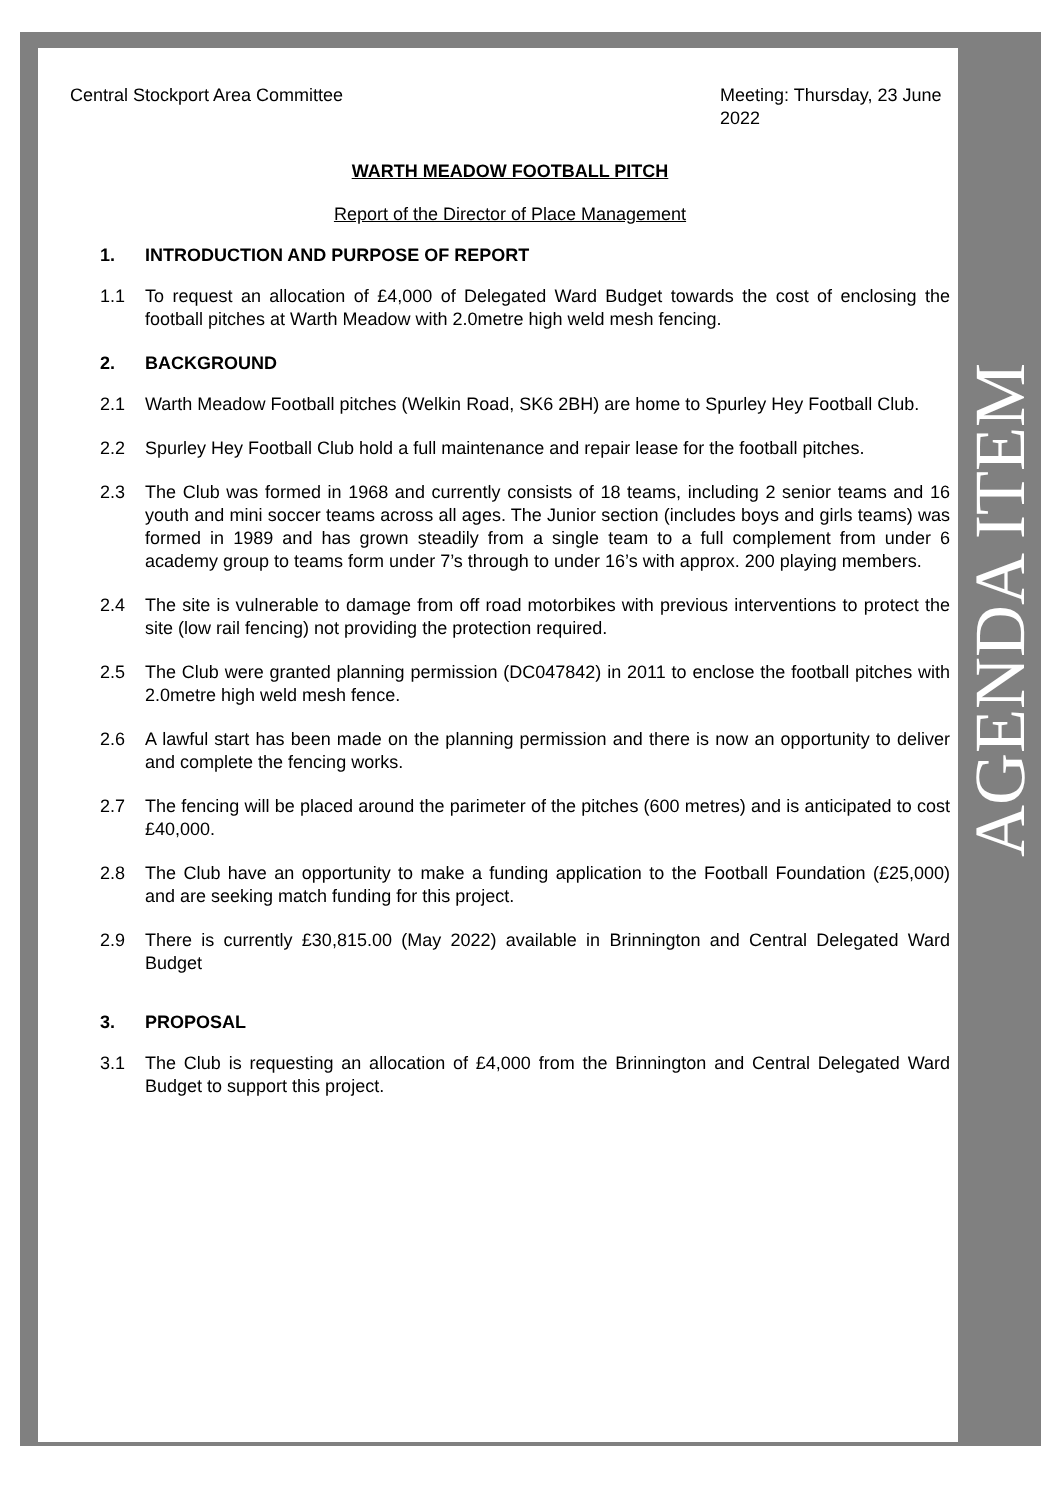AGENDA ITEM
Central Stockport Area Committee
Meeting: Thursday, 23 June 2022
WARTH MEADOW FOOTBALL PITCH
Report of the Director of Place Management
1. INTRODUCTION AND PURPOSE OF REPORT
1.1 To request an allocation of £4,000 of Delegated Ward Budget towards the cost of enclosing the football pitches at Warth Meadow with 2.0metre high weld mesh fencing.
2. BACKGROUND
2.1 Warth Meadow Football pitches (Welkin Road, SK6 2BH) are home to Spurley Hey Football Club.
2.2 Spurley Hey Football Club hold a full maintenance and repair lease for the football pitches.
2.3 The Club was formed in 1968 and currently consists of 18 teams, including 2 senior teams and 16 youth and mini soccer teams across all ages. The Junior section (includes boys and girls teams) was formed in 1989 and has grown steadily from a single team to a full complement from under 6 academy group to teams form under 7’s through to under 16’s with approx. 200 playing members.
2.4 The site is vulnerable to damage from off road motorbikes with previous interventions to protect the site (low rail fencing) not providing the protection required.
2.5 The Club were granted planning permission (DC047842) in 2011 to enclose the football pitches with 2.0metre high weld mesh fence.
2.6 A lawful start has been made on the planning permission and there is now an opportunity to deliver and complete the fencing works.
2.7 The fencing will be placed around the parimeter of the pitches (600 metres) and is anticipated to cost £40,000.
2.8 The Club have an opportunity to make a funding application to the Football Foundation (£25,000) and are seeking match funding for this project.
2.9 There is currently £30,815.00 (May 2022) available in Brinnington and Central Delegated Ward Budget
3. PROPOSAL
3.1 The Club is requesting an allocation of £4,000 from the Brinnington and Central Delegated Ward Budget to support this project.